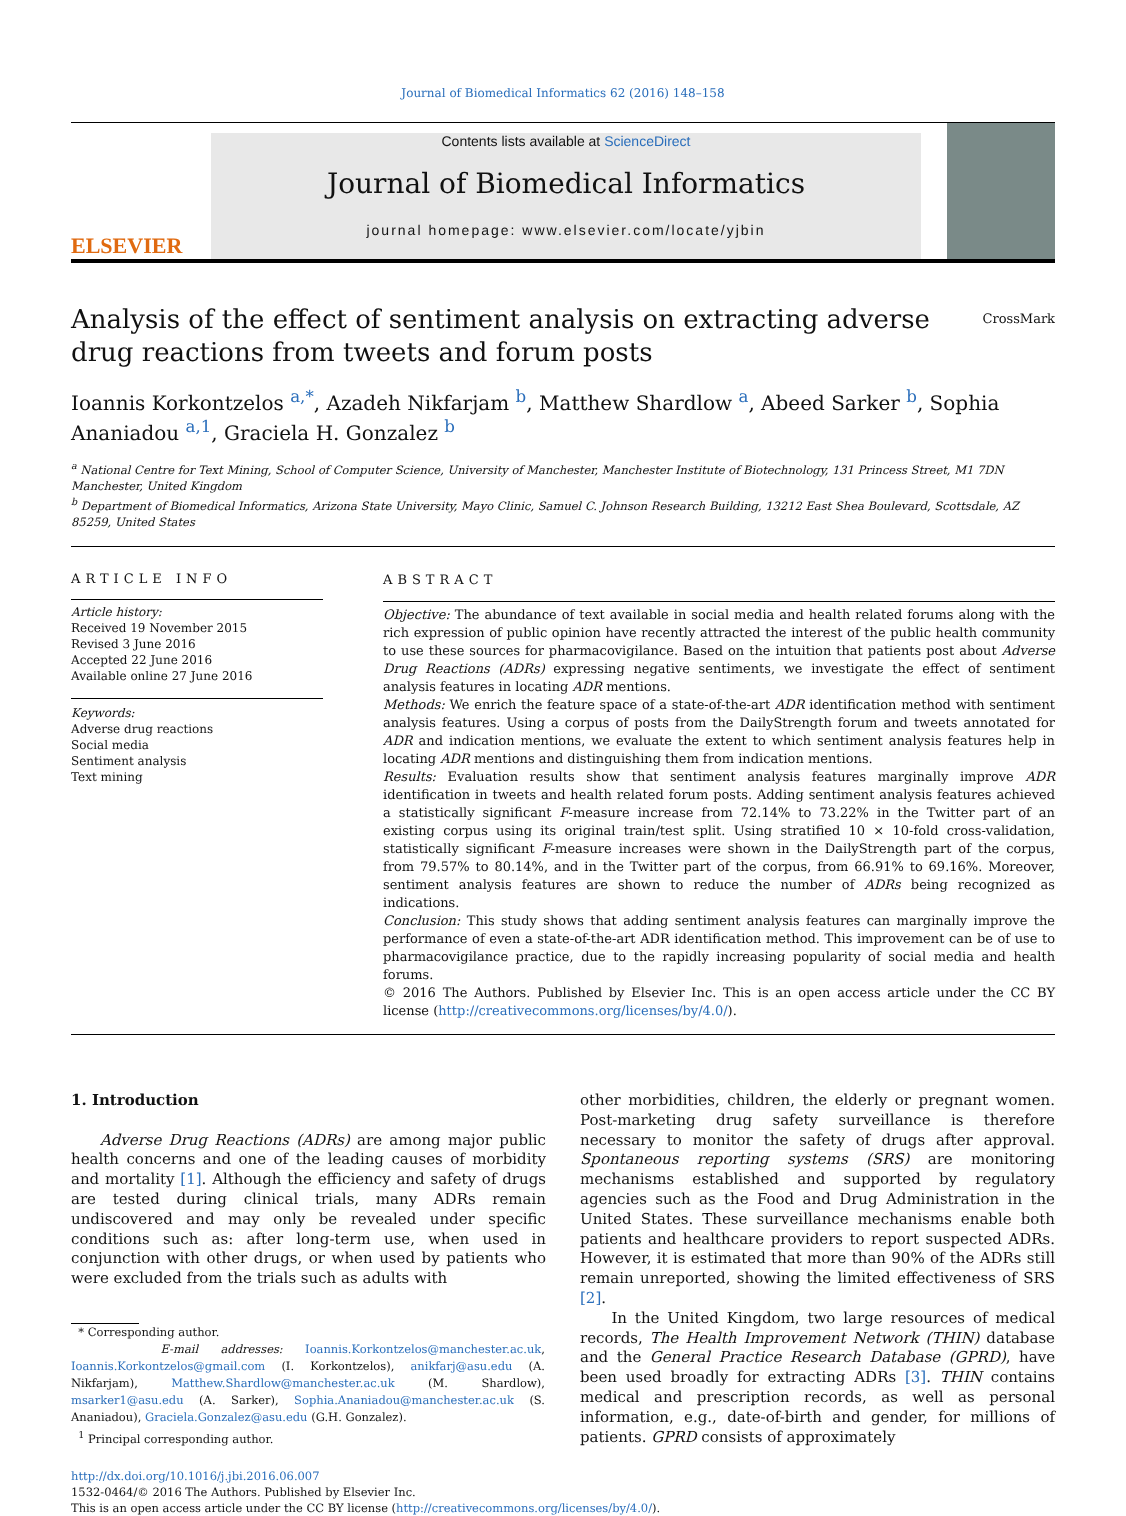Journal of Biomedical Informatics 62 (2016) 148–158
ELSEVIER
Contents lists available at ScienceDirect
Journal of Biomedical Informatics
journal homepage: www.elsevier.com/locate/yjbin
Analysis of the effect of sentiment analysis on extracting adverse drug reactions from tweets and forum posts
CrossMark
Ioannis Korkontzelos <sup>a,*</sup>, Azadeh Nikfarjam <sup>b</sup>, Matthew Shardlow <sup>a</sup>, Abeed Sarker <sup>b</sup>, Sophia Ananiadou <sup>a,1</sup>, Graciela H. Gonzalez <sup>b</sup>
<sup>a</sup> National Centre for Text Mining, School of Computer Science, University of Manchester, Manchester Institute of Biotechnology, 131 Princess Street, M1 7DN Manchester, United Kingdom
<sup>b</sup> Department of Biomedical Informatics, Arizona State University, Mayo Clinic, Samuel C. Johnson Research Building, 13212 East Shea Boulevard, Scottsdale, AZ 85259, United States
ARTICLE INFO
Article history:
Received 19 November 2015
Revised 3 June 2016
Accepted 22 June 2016
Available online 27 June 2016
Keywords:
Adverse drug reactions
Social media
Sentiment analysis
Text mining
ABSTRACT
Objective: The abundance of text available in social media and health related forums along with the rich expression of public opinion have recently attracted the interest of the public health community to use these sources for pharmacovigilance. Based on the intuition that patients post about Adverse Drug Reactions (ADRs) expressing negative sentiments, we investigate the effect of sentiment analysis features in locating ADR mentions.
Methods: We enrich the feature space of a state-of-the-art ADR identification method with sentiment analysis features. Using a corpus of posts from the DailyStrength forum and tweets annotated for ADR and indication mentions, we evaluate the extent to which sentiment analysis features help in locating ADR mentions and distinguishing them from indication mentions.
Results: Evaluation results show that sentiment analysis features marginally improve ADR identification in tweets and health related forum posts. Adding sentiment analysis features achieved a statistically significant F-measure increase from 72.14% to 73.22% in the Twitter part of an existing corpus using its original train/test split. Using stratified 10 × 10-fold cross-validation, statistically significant F-measure increases were shown in the DailyStrength part of the corpus, from 79.57% to 80.14%, and in the Twitter part of the corpus, from 66.91% to 69.16%. Moreover, sentiment analysis features are shown to reduce the number of ADRs being recognized as indications.
Conclusion: This study shows that adding sentiment analysis features can marginally improve the performance of even a state-of-the-art ADR identification method. This improvement can be of use to pharmacovigilance practice, due to the rapidly increasing popularity of social media and health forums.
© 2016 The Authors. Published by Elsevier Inc. This is an open access article under the CC BY license (http://creativecommons.org/licenses/by/4.0/).
1. Introduction
Adverse Drug Reactions (ADRs) are among major public health concerns and one of the leading causes of morbidity and mortality [1]. Although the efficiency and safety of drugs are tested during clinical trials, many ADRs remain undiscovered and may only be revealed under specific conditions such as: after long-term use, when used in conjunction with other drugs, or when used by patients who were excluded from the trials such as adults with
* Corresponding author.
E-mail addresses: Ioannis.Korkontzelos@manchester.ac.uk, Ioannis.Korkontzelos@gmail.com (I. Korkontzelos), anikfarj@asu.edu (A. Nikfarjam), Matthew.Shardlow@manchester.ac.uk (M. Shardlow), msarker1@asu.edu (A. Sarker), Sophia.Ananiadou@manchester.ac.uk (S. Ananiadou), Graciela.Gonzalez@asu.edu (G.H. Gonzalez).
<sup>1</sup> Principal corresponding author.
other morbidities, children, the elderly or pregnant women. Post-marketing drug safety surveillance is therefore necessary to monitor the safety of drugs after approval. Spontaneous reporting systems (SRS) are monitoring mechanisms established and supported by regulatory agencies such as the Food and Drug Administration in the United States. These surveillance mechanisms enable both patients and healthcare providers to report suspected ADRs. However, it is estimated that more than 90% of the ADRs still remain unreported, showing the limited effectiveness of SRS [2].
In the United Kingdom, two large resources of medical records, The Health Improvement Network (THIN) database and the General Practice Research Database (GPRD), have been used broadly for extracting ADRs [3]. THIN contains medical and prescription records, as well as personal information, e.g., date-of-birth and gender, for millions of patients. GPRD consists of approximately
http://dx.doi.org/10.1016/j.jbi.2016.06.007
1532-0464/© 2016 The Authors. Published by Elsevier Inc.
This is an open access article under the CC BY license (http://creativecommons.org/licenses/by/4.0/).